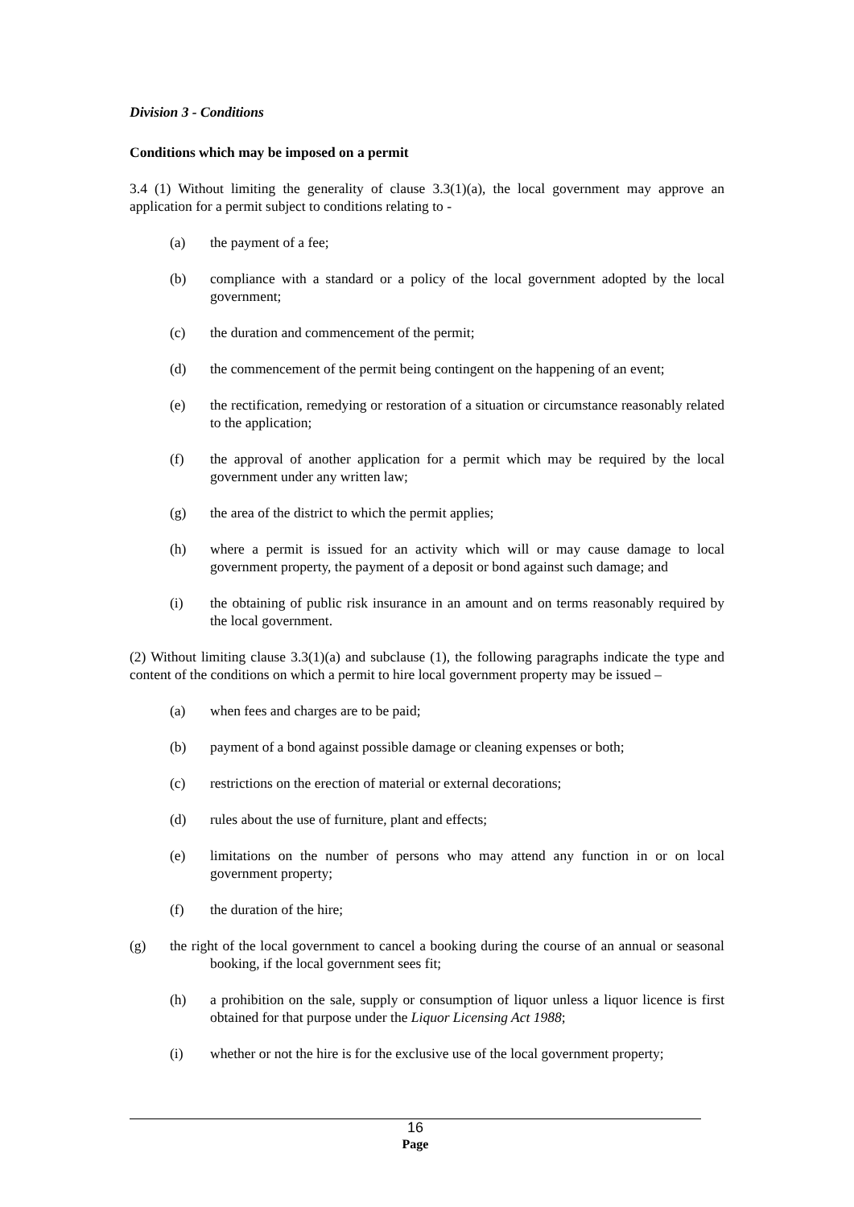Division 3 - Conditions
Conditions which may be imposed on a permit
3.4 (1) Without limiting the generality of clause 3.3(1)(a), the local government may approve an application for a permit subject to conditions relating to -
(a) the payment of a fee;
(b) compliance with a standard or a policy of the local government adopted by the local government;
(c) the duration and commencement of the permit;
(d) the commencement of the permit being contingent on the happening of an event;
(e) the rectification, remedying or restoration of a situation or circumstance reasonably related to the application;
(f) the approval of another application for a permit which may be required by the local government under any written law;
(g) the area of the district to which the permit applies;
(h) where a permit is issued for an activity which will or may cause damage to local government property, the payment of a deposit or bond against such damage; and
(i) the obtaining of public risk insurance in an amount and on terms reasonably required by the local government.
(2) Without limiting clause 3.3(1)(a) and subclause (1), the following paragraphs indicate the type and content of the conditions on which a permit to hire local government property may be issued –
(a) when fees and charges are to be paid;
(b) payment of a bond against possible damage or cleaning expenses or both;
(c) restrictions on the erection of material or external decorations;
(d) rules about the use of furniture, plant and effects;
(e) limitations on the number of persons who may attend any function in or on local government property;
(f) the duration of the hire;
(g) the right of the local government to cancel a booking during the course of an annual or seasonal booking, if the local government sees fit;
(h) a prohibition on the sale, supply or consumption of liquor unless a liquor licence is first obtained for that purpose under the Liquor Licensing Act 1988;
(i) whether or not the hire is for the exclusive use of the local government property;
16
Page